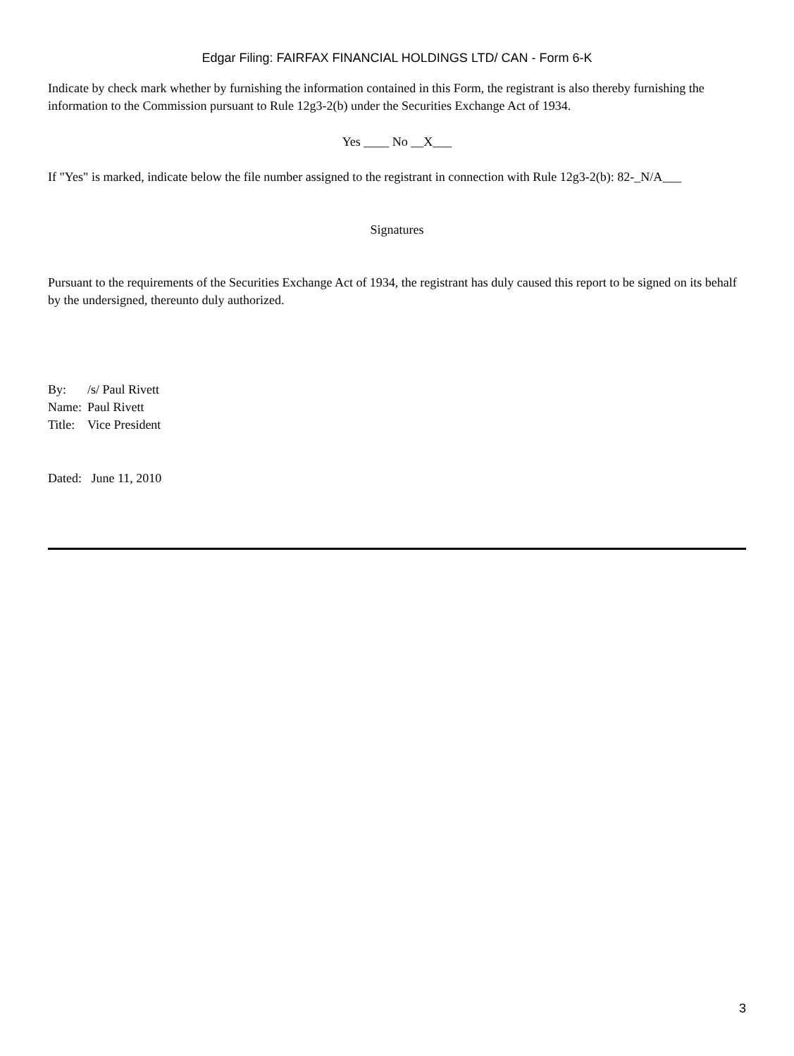Edgar Filing: FAIRFAX FINANCIAL HOLDINGS LTD/ CAN - Form 6-K
Indicate by check mark whether by furnishing the information contained in this Form, the registrant is also thereby furnishing the information to the Commission pursuant to Rule 12g3-2(b) under the Securities Exchange Act of 1934.
Yes ____ No __X___
If "Yes" is marked, indicate below the file number assigned to the registrant in connection with Rule 12g3-2(b): 82-_N/A___
Signatures
Pursuant to the requirements of the Securities Exchange Act of 1934, the registrant has duly caused this report to be signed on its behalf by the undersigned, thereunto duly authorized.
| By: | /s/ Paul Rivett |
| Name: | Paul Rivett |
| Title: | Vice President |
Dated: June 11, 2010
3